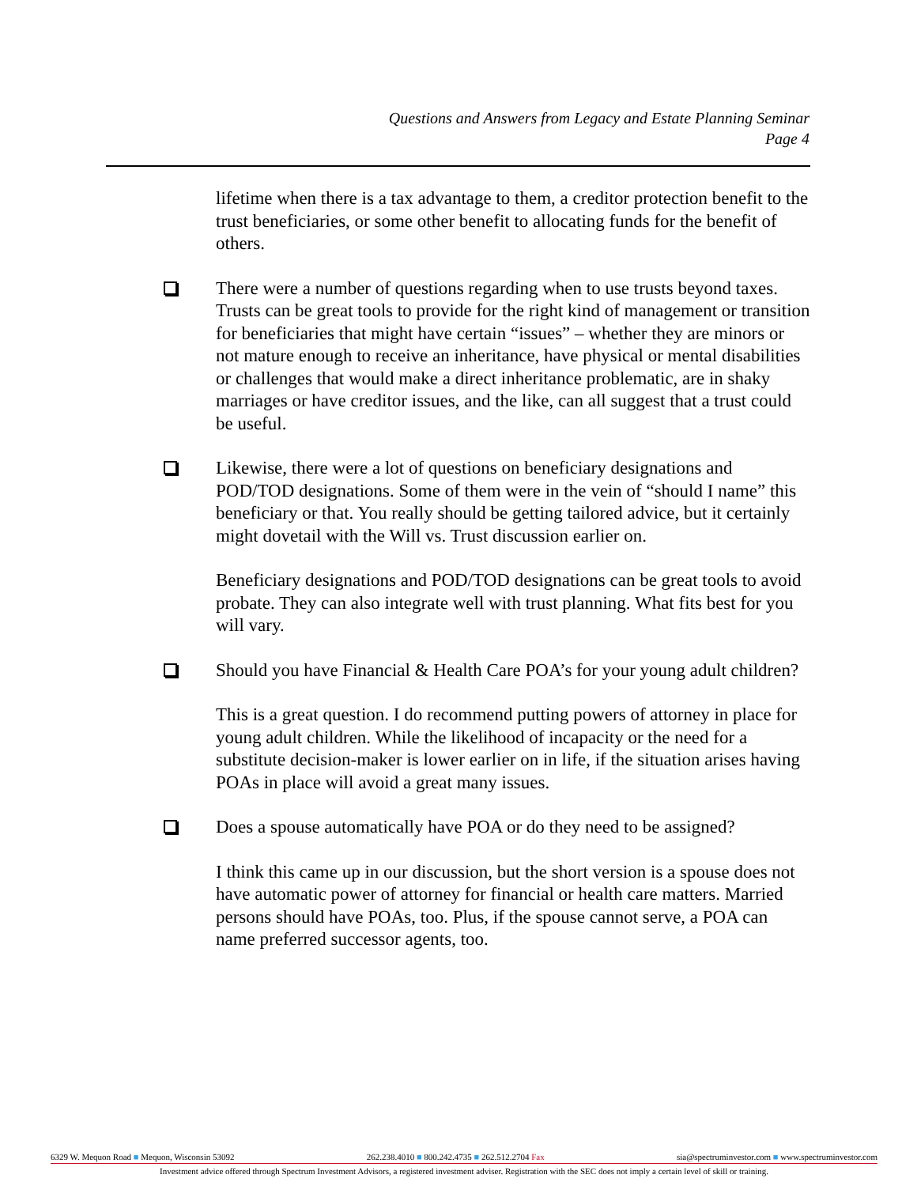Questions and Answers from Legacy and Estate Planning Seminar
Page 4
lifetime when there is a tax advantage to them, a creditor protection benefit to the trust beneficiaries, or some other benefit to allocating funds for the benefit of others.
There were a number of questions regarding when to use trusts beyond taxes. Trusts can be great tools to provide for the right kind of management or transition for beneficiaries that might have certain “issues” – whether they are minors or not mature enough to receive an inheritance, have physical or mental disabilities or challenges that would make a direct inheritance problematic, are in shaky marriages or have creditor issues, and the like, can all suggest that a trust could be useful.
Likewise, there were a lot of questions on beneficiary designations and POD/TOD designations. Some of them were in the vein of “should I name” this beneficiary or that. You really should be getting tailored advice, but it certainly might dovetail with the Will vs. Trust discussion earlier on.
Beneficiary designations and POD/TOD designations can be great tools to avoid probate. They can also integrate well with trust planning. What fits best for you will vary.
Should you have Financial & Health Care POA’s for your young adult children?
This is a great question. I do recommend putting powers of attorney in place for young adult children. While the likelihood of incapacity or the need for a substitute decision-maker is lower earlier on in life, if the situation arises having POAs in place will avoid a great many issues.
Does a spouse automatically have POA or do they need to be assigned?
I think this came up in our discussion, but the short version is a spouse does not have automatic power of attorney for financial or health care matters. Married persons should have POAs, too. Plus, if the spouse cannot serve, a POA can name preferred successor agents, too.
6329 W. Mequon Road ■ Mequon, Wisconsin 53092 262.238.4010 ■ 800.242.4735 ■ 262.512.2704 Fax sia@spectruminvestor.com ■ www.spectruminvestor.com
Investment advice offered through Spectrum Investment Advisors, a registered investment adviser. Registration with the SEC does not imply a certain level of skill or training.